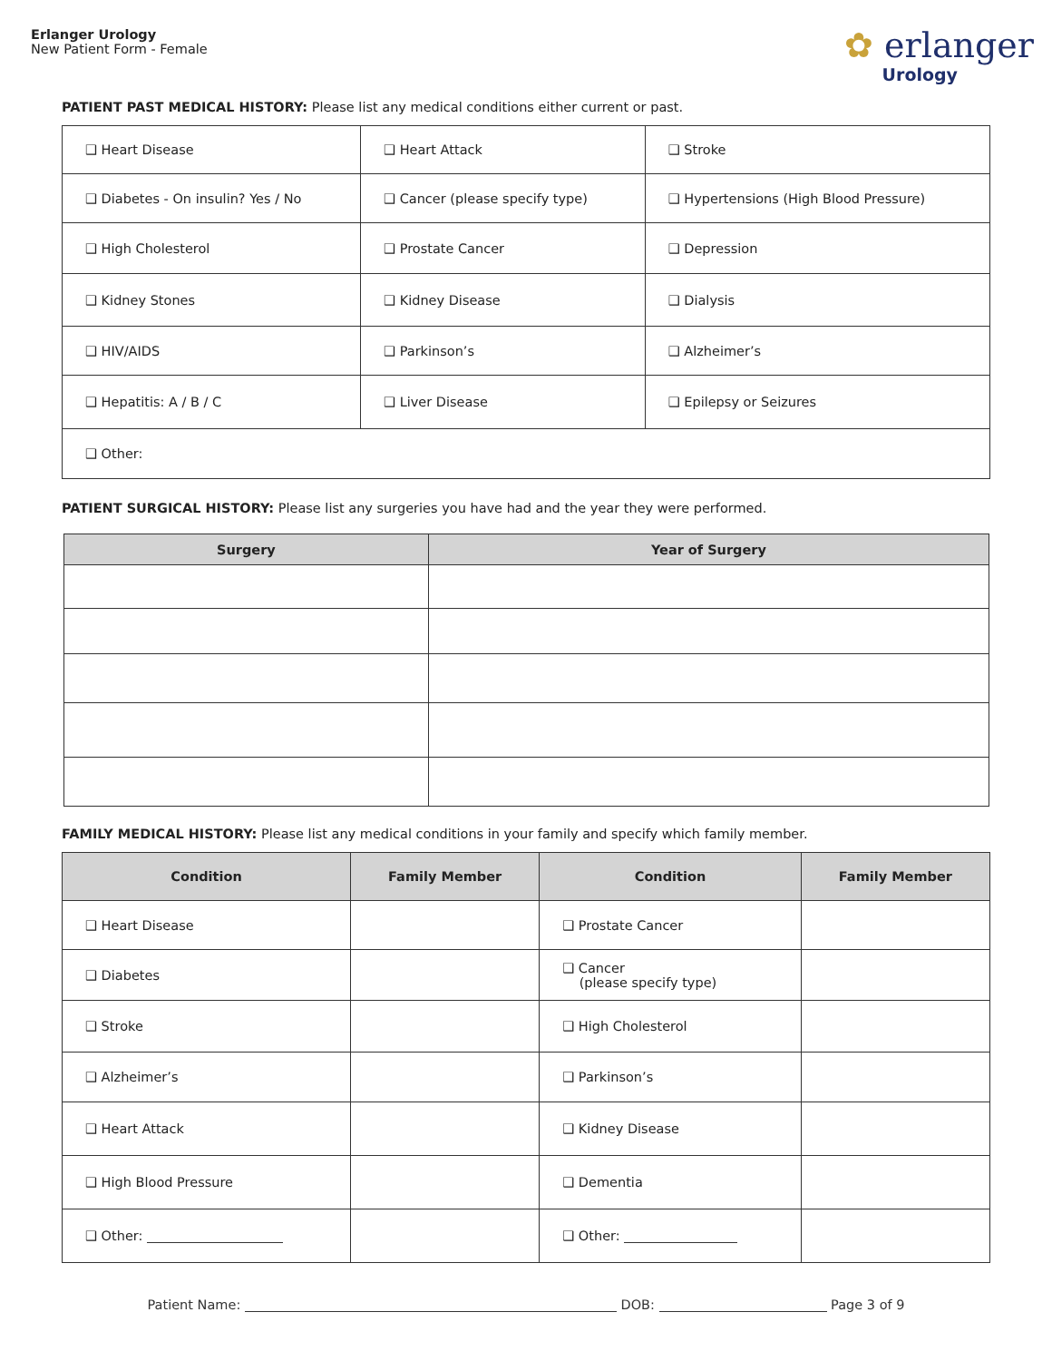Erlanger Urology
New Patient Form - Female
✿ erlanger
Urology
PATIENT PAST MEDICAL HISTORY: Please list any medical conditions either current or past.
| ❑ Heart Disease | ❑ Heart Attack | ❑ Stroke |
| ❑ Diabetes - On insulin? Yes / No | ❑ Cancer (please specify type) | ❑ Hypertensions (High Blood Pressure) |
| ❑ High Cholesterol | ❑ Prostate Cancer | ❑ Depression |
| ❑ Kidney Stones | ❑ Kidney Disease | ❑ Dialysis |
| ❑ HIV/AIDS | ❑ Parkinson’s | ❑ Alzheimer’s |
| ❑ Hepatitis: A / B / C | ❑ Liver Disease | ❑ Epilepsy or Seizures |
| ❑ Other: | | |
PATIENT SURGICAL HISTORY: Please list any surgeries you have had and the year they were performed.
| Surgery | Year of Surgery |
| --- | --- |
FAMILY MEDICAL HISTORY: Please list any medical conditions in your family and specify which family member.
| Condition | Family Member | Condition | Family Member |
| --- | --- | --- | --- |
| ❑ Heart Disease | | ❑ Prostate Cancer | |
| ❑ Diabetes | | ❑ Cancer (please specify type) | |
| ❑ Stroke | | ❑ High Cholesterol | |
| ❑ Alzheimer’s | | ❑ Parkinson’s | |
| ❑ Heart Attack | | ❑ Kidney Disease | |
| ❑ High Blood Pressure | | ❑ Dementia | |
| ❑ Other: | | ❑ Other: | |
Patient Name: DOB: Page 3 of 9